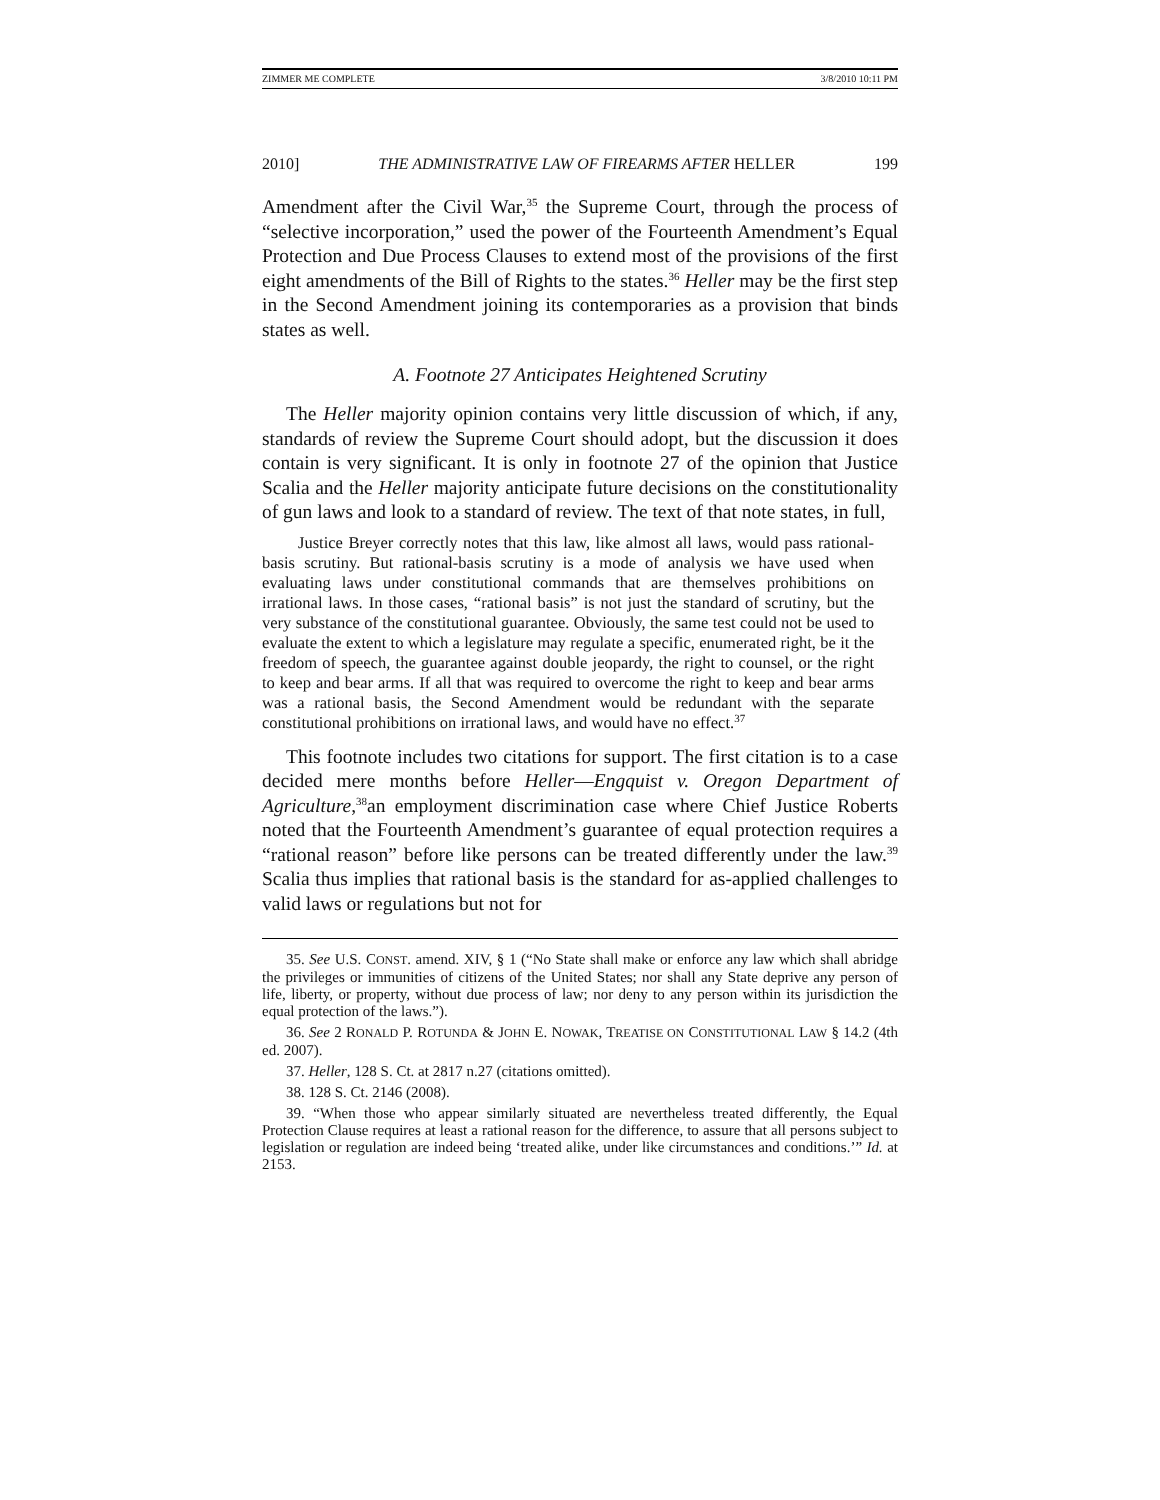ZIMMER ME COMPLETE 3/8/2010 10:11 PM
2010] THE ADMINISTRATIVE LAW OF FIREARMS AFTER HELLER 199
Amendment after the Civil War,<sup>35</sup> the Supreme Court, through the process of “selective incorporation,” used the power of the Fourteenth Amendment’s Equal Protection and Due Process Clauses to extend most of the provisions of the first eight amendments of the Bill of Rights to the states.<sup>36</sup> Heller may be the first step in the Second Amendment joining its contemporaries as a provision that binds states as well.
A. Footnote 27 Anticipates Heightened Scrutiny
The Heller majority opinion contains very little discussion of which, if any, standards of review the Supreme Court should adopt, but the discussion it does contain is very significant. It is only in footnote 27 of the opinion that Justice Scalia and the Heller majority anticipate future decisions on the constitutionality of gun laws and look to a standard of review. The text of that note states, in full,
Justice Breyer correctly notes that this law, like almost all laws, would pass rational-basis scrutiny. But rational-basis scrutiny is a mode of analysis we have used when evaluating laws under constitutional commands that are themselves prohibitions on irrational laws. In those cases, “rational basis” is not just the standard of scrutiny, but the very substance of the constitutional guarantee. Obviously, the same test could not be used to evaluate the extent to which a legislature may regulate a specific, enumerated right, be it the freedom of speech, the guarantee against double jeopardy, the right to counsel, or the right to keep and bear arms. If all that was required to overcome the right to keep and bear arms was a rational basis, the Second Amendment would be redundant with the separate constitutional prohibitions on irrational laws, and would have no effect.<sup>37</sup>
This footnote includes two citations for support. The first citation is to a case decided mere months before Heller—Engquist v. Oregon Department of Agriculture,<sup>38</sup>an employment discrimination case where Chief Justice Roberts noted that the Fourteenth Amendment’s guarantee of equal protection requires a “rational reason” before like persons can be treated differently under the law.<sup>39</sup> Scalia thus implies that rational basis is the standard for as-applied challenges to valid laws or regulations but not for
35. See U.S. CONST. amend. XIV, § 1 (“No State shall make or enforce any law which shall abridge the privileges or immunities of citizens of the United States; nor shall any State deprive any person of life, liberty, or property, without due process of law; nor deny to any person within its jurisdiction the equal protection of the laws.”).
36. See 2 RONALD P. ROTUNDA & JOHN E. NOWAK, TREATISE ON CONSTITUTIONAL LAW § 14.2 (4th ed. 2007).
37. Heller, 128 S. Ct. at 2817 n.27 (citations omitted).
38. 128 S. Ct. 2146 (2008).
39. “When those who appear similarly situated are nevertheless treated differently, the Equal Protection Clause requires at least a rational reason for the difference, to assure that all persons subject to legislation or regulation are indeed being ‘treated alike, under like circumstances and conditions.’” Id. at 2153.